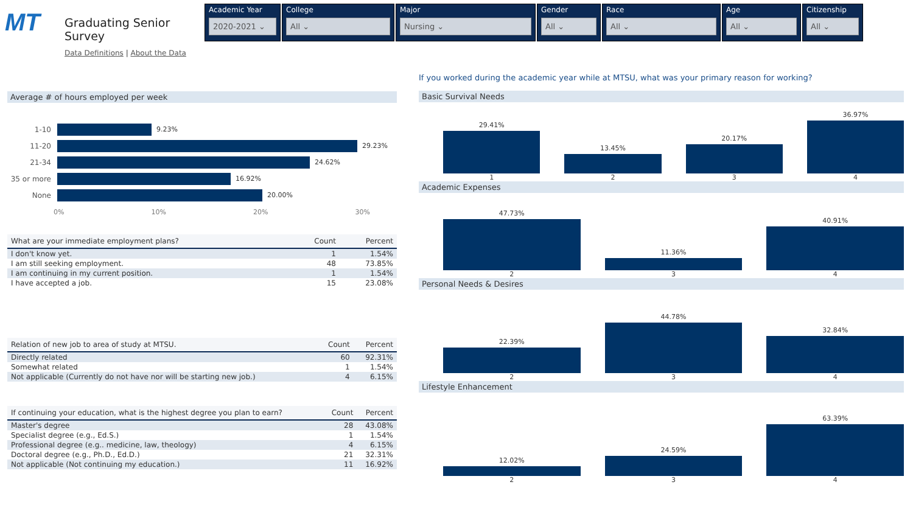MT
Graduating Senior Survey
Data Definitions | About the Data
Academic Year
2020-2021 ⌄
College
All ⌄
Major
Nursing ⌄
Gender
All ⌄
Race
All ⌄
Age
All ⌄
Citizenship
All ⌄
Average # of hours employed per week
1-10 9.23%
11-20 29.23%
21-34 24.62%
35 or more 16.92%
None 20.00%
0% 10% 20% 30%
| What are your immediate employment plans? | Count | Percent |
| --- | --- | --- |
| I don't know yet. | 1 | 1.54% |
| I am still seeking employment. | 48 | 73.85% |
| I am continuing in my current position. | 1 | 1.54% |
| I have accepted a job. | 15 | 23.08% |
| Relation of new job to area of study at MTSU. | Count | Percent |
| --- | --- | --- |
| Directly related | 60 | 92.31% |
| Somewhat related | 1 | 1.54% |
| Not applicable (Currently do not have nor will be starting new job.) | 4 | 6.15% |
| If continuing your education, what is the highest degree you plan to earn? | Count | Percent |
| --- | --- | --- |
| Master's degree | 28 | 43.08% |
| Specialist degree (e.g., Ed.S.) | 1 | 1.54% |
| Professional degree (e.g.. medicine, law, theology) | 4 | 6.15% |
| Doctoral degree (e.g., Ph.D., Ed.D.) | 21 | 32.31% |
| Not applicable (Not continuing my education.) | 11 | 16.92% |
If you worked during the academic year while at MTSU, what was your primary reason for working?
Basic Survival Needs
29.41% 1
13.45% 2
20.17% 3
36.97% 4
Academic Expenses
47.73% 2
11.36% 3
40.91% 4
Personal Needs & Desires
22.39% 2
44.78% 3
32.84% 4
Lifestyle Enhancement
12.02% 2
24.59% 3
63.39% 4